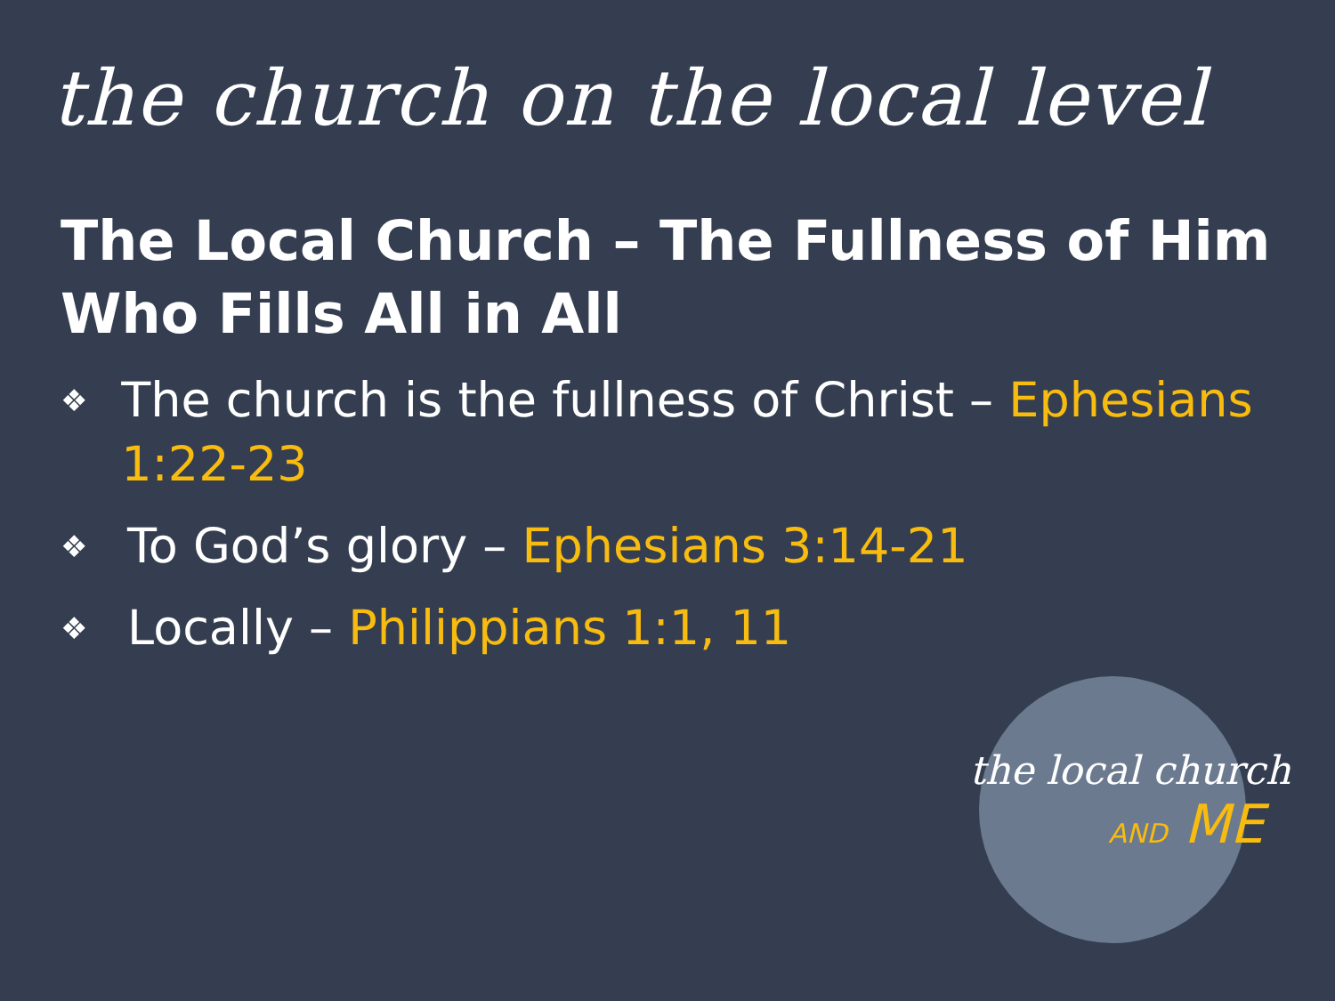the church on the local level
The Local Church – The Fullness of Him Who Fills All in All
❖ The church is the fullness of Christ – Ephesians 1:22-23
❖ To God’s glory – Ephesians 3:14-21
❖ Locally – Philippians 1:1, 11
the local church
AND ME